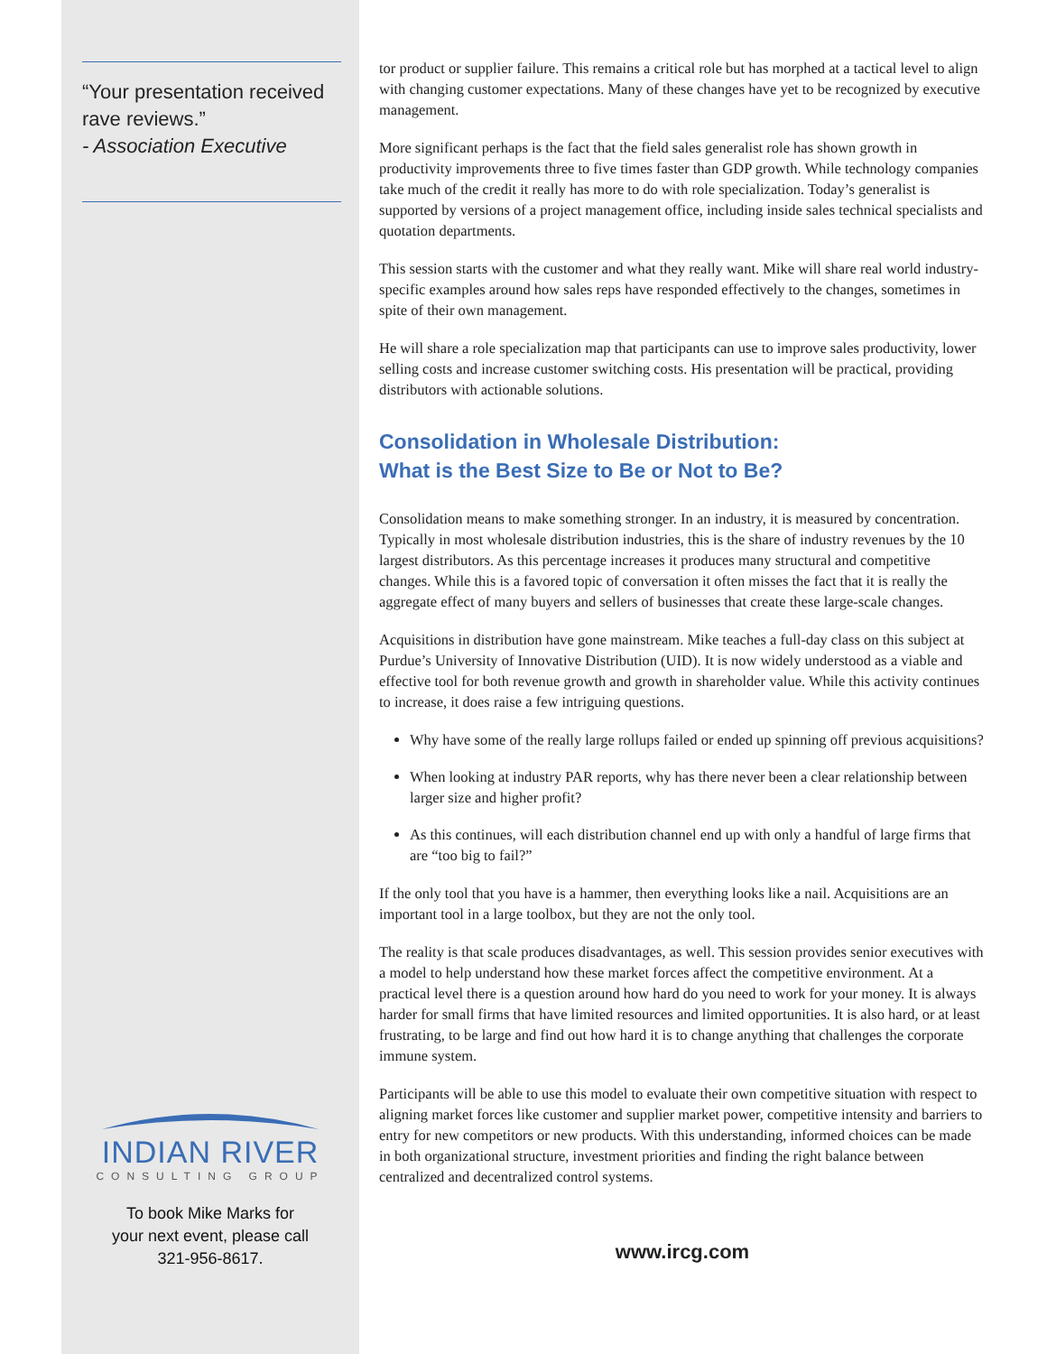“Your presentation received rave reviews.”
- Association Executive
INDIAN RIVER
CONSULTING GROUP
To book Mike Marks for
your next event, please call
321-956-8617.
tor product or supplier failure. This remains a critical role but has morphed at a tactical level to align with changing customer expectations. Many of these changes have yet to be recognized by executive management.
More significant perhaps is the fact that the field sales generalist role has shown growth in productivity improvements three to five times faster than GDP growth. While technology companies take much of the credit it really has more to do with role specialization. Today’s generalist is supported by versions of a project management office, including inside sales technical specialists and quotation departments.
This session starts with the customer and what they really want. Mike will share real world industry-specific examples around how sales reps have responded effectively to the changes, sometimes in spite of their own management.
He will share a role specialization map that participants can use to improve sales productivity, lower selling costs and increase customer switching costs. His presentation will be practical, providing distributors with actionable solutions.
Consolidation in Wholesale Distribution:
What is the Best Size to Be or Not to Be?
Consolidation means to make something stronger. In an industry, it is measured by concentration. Typically in most wholesale distribution industries, this is the share of industry revenues by the 10 largest distributors. As this percentage increases it produces many structural and competitive changes. While this is a favored topic of conversation it often misses the fact that it is really the aggregate effect of many buyers and sellers of businesses that create these large-scale changes.
Acquisitions in distribution have gone mainstream. Mike teaches a full-day class on this subject at Purdue’s University of Innovative Distribution (UID). It is now widely understood as a viable and effective tool for both revenue growth and growth in shareholder value. While this activity continues to increase, it does raise a few intriguing questions.
Why have some of the really large rollups failed or ended up spinning off previous acquisitions?
When looking at industry PAR reports, why has there never been a clear relationship between larger size and higher profit?
As this continues, will each distribution channel end up with only a handful of large firms that are “too big to fail?”
If the only tool that you have is a hammer, then everything looks like a nail. Acquisitions are an important tool in a large toolbox, but they are not the only tool.
The reality is that scale produces disadvantages, as well. This session provides senior executives with a model to help understand how these market forces affect the competitive environment. At a practical level there is a question around how hard do you need to work for your money. It is always harder for small firms that have limited resources and limited opportunities. It is also hard, or at least frustrating, to be large and find out how hard it is to change anything that challenges the corporate immune system.
Participants will be able to use this model to evaluate their own competitive situation with respect to aligning market forces like customer and supplier market power, competitive intensity and barriers to entry for new competitors or new products. With this understanding, informed choices can be made in both organizational structure, investment priorities and finding the right balance between centralized and decentralized control systems.
www.ircg.com